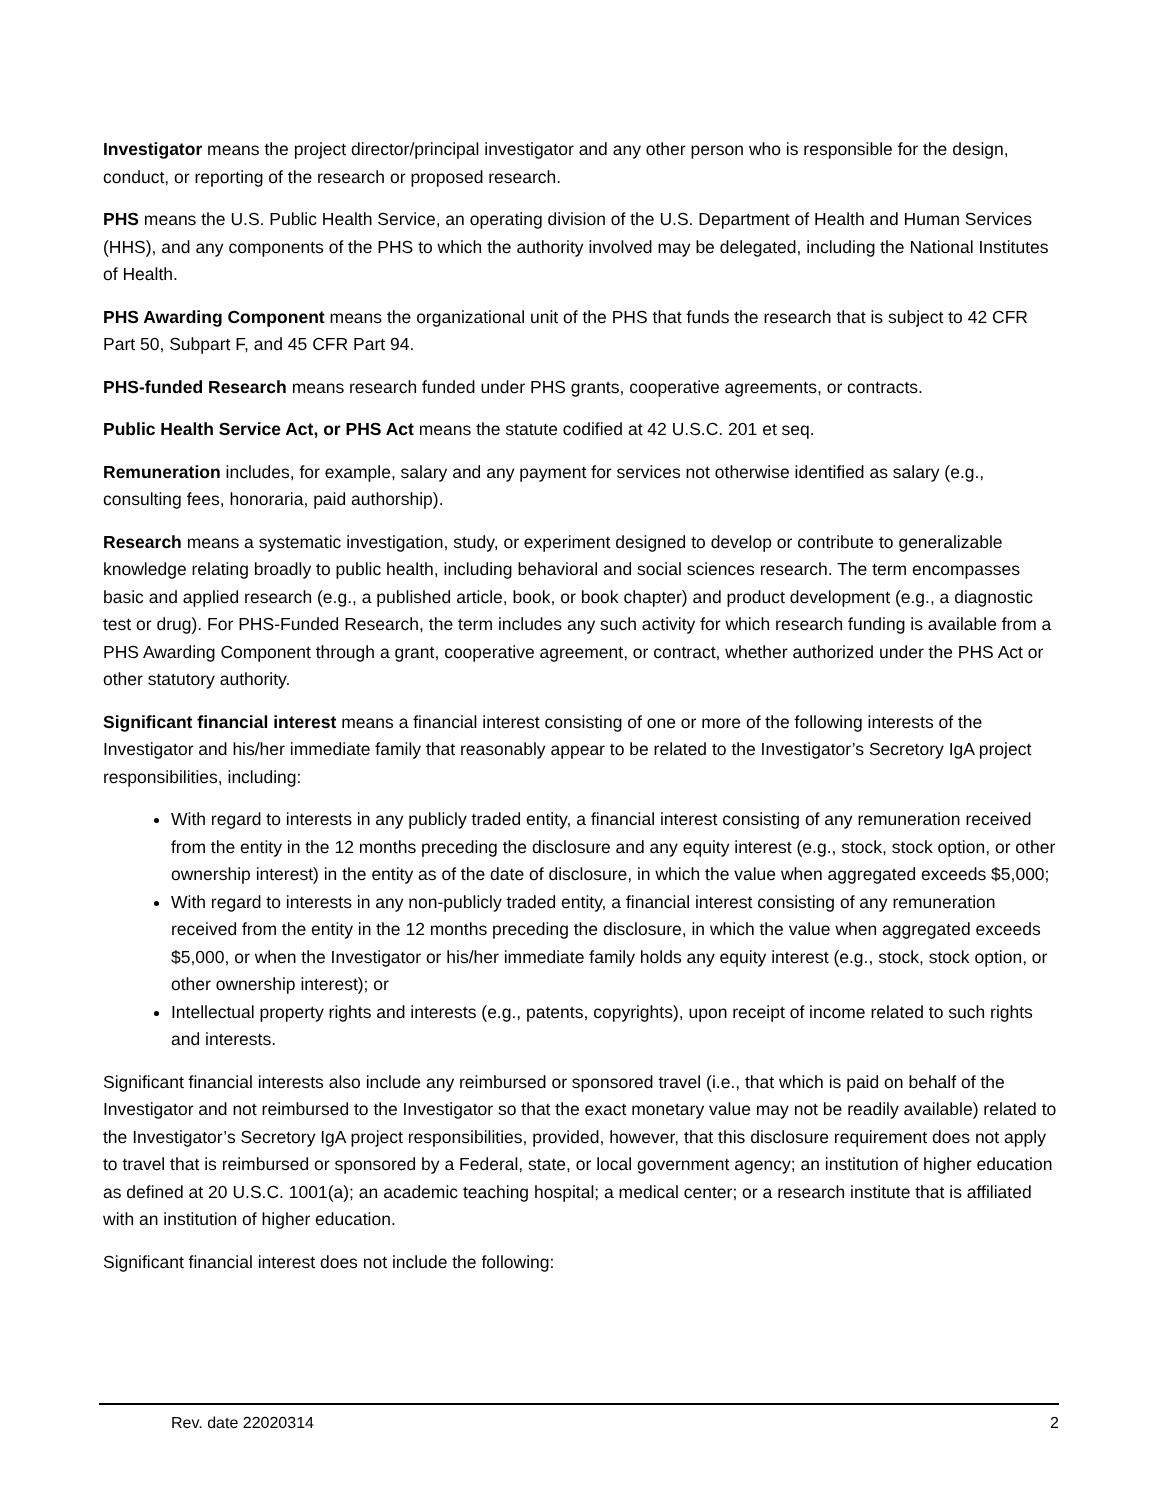Investigator means the project director/principal investigator and any other person who is responsible for the design, conduct, or reporting of the research or proposed research.
PHS means the U.S. Public Health Service, an operating division of the U.S. Department of Health and Human Services (HHS), and any components of the PHS to which the authority involved may be delegated, including the National Institutes of Health.
PHS Awarding Component means the organizational unit of the PHS that funds the research that is subject to 42 CFR Part 50, Subpart F, and 45 CFR Part 94.
PHS-funded Research means research funded under PHS grants, cooperative agreements, or contracts.
Public Health Service Act, or PHS Act means the statute codified at 42 U.S.C. 201 et seq.
Remuneration includes, for example, salary and any payment for services not otherwise identified as salary (e.g., consulting fees, honoraria, paid authorship).
Research means a systematic investigation, study, or experiment designed to develop or contribute to generalizable knowledge relating broadly to public health, including behavioral and social sciences research. The term encompasses basic and applied research (e.g., a published article, book, or book chapter) and product development (e.g., a diagnostic test or drug). For PHS-Funded Research, the term includes any such activity for which research funding is available from a PHS Awarding Component through a grant, cooperative agreement, or contract, whether authorized under the PHS Act or other statutory authority.
Significant financial interest means a financial interest consisting of one or more of the following interests of the Investigator and his/her immediate family that reasonably appear to be related to the Investigator’s Secretory IgA project responsibilities, including:
With regard to interests in any publicly traded entity, a financial interest consisting of any remuneration received from the entity in the 12 months preceding the disclosure and any equity interest (e.g., stock, stock option, or other ownership interest) in the entity as of the date of disclosure, in which the value when aggregated exceeds $5,000;
With regard to interests in any non-publicly traded entity, a financial interest consisting of any remuneration received from the entity in the 12 months preceding the disclosure, in which the value when aggregated exceeds $5,000, or when the Investigator or his/her immediate family holds any equity interest (e.g., stock, stock option, or other ownership interest); or
Intellectual property rights and interests (e.g., patents, copyrights), upon receipt of income related to such rights and interests.
Significant financial interests also include any reimbursed or sponsored travel (i.e., that which is paid on behalf of the Investigator and not reimbursed to the Investigator so that the exact monetary value may not be readily available) related to the Investigator’s Secretory IgA project responsibilities, provided, however, that this disclosure requirement does not apply to travel that is reimbursed or sponsored by a Federal, state, or local government agency; an institution of higher education as defined at 20 U.S.C. 1001(a); an academic teaching hospital; a medical center; or a research institute that is affiliated with an institution of higher education.
Significant financial interest does not include the following:
Rev. date 22020314 2